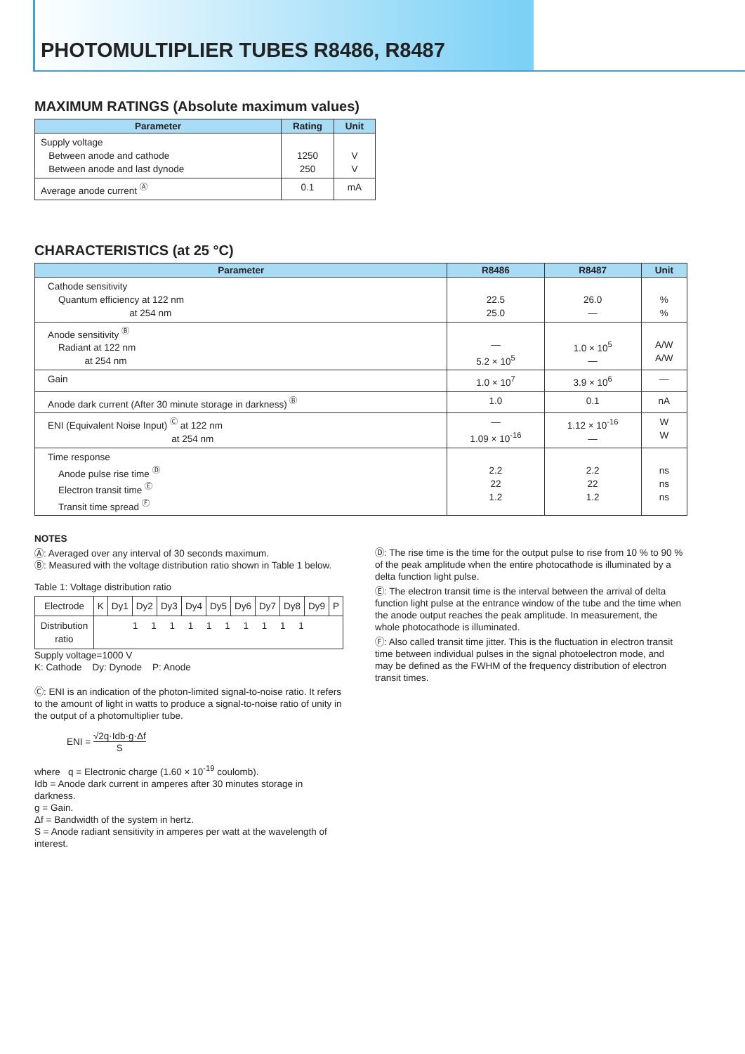PHOTOMULTIPLIER TUBES R8486, R8487
MAXIMUM RATINGS (Absolute maximum values)
| Parameter | Rating | Unit |
| --- | --- | --- |
| Supply voltage Between anode and cathode Between anode and last dynode | 1250 250 | V V |
| Average anode current <sup>Ⓐ</sup> | 0.1 | mA |
CHARACTERISTICS (at 25 °C)
| Parameter | R8486 | R8487 | Unit |
| --- | --- | --- | --- |
| Cathode sensitivity Quantum efficiency at 122 nm at 254 nm | 22.5 25.0 | 26.0 — | % % |
| Anode sensitivity <sup>Ⓑ</sup> Radiant at 122 nm at 254 nm | — 5.2 × 10<sup>5</sup> | 1.0 × 10<sup>5</sup> — | A/W A/W |
| Gain | 1.0 × 10<sup>7</sup> | 3.9 × 10<sup>6</sup> | — |
| Anode dark current (After 30 minute storage in darkness) <sup>Ⓑ</sup> | 1.0 | 0.1 | nA |
| ENI (Equivalent Noise Input) <sup>Ⓒ</sup> at 122 nm at 254 nm | — 1.09 × 10<sup>-16</sup> | 1.12 × 10<sup>-16</sup> — | W W |
| Time response Anode pulse rise time <sup>Ⓓ</sup> Electron transit time <sup>Ⓔ</sup> Transit time spread <sup>Ⓕ</sup> | 2.2 22 1.2 | 2.2 22 1.2 | ns ns ns |
NOTES
Ⓐ: Averaged over any interval of 30 seconds maximum.
Ⓑ: Measured with the voltage distribution ratio shown in Table 1 below.
Table 1: Voltage distribution ratio
| Electrode | K | Dy1 | Dy2 | Dy3 | Dy4 | Dy5 | Dy6 | Dy7 | Dy8 | Dy9 | P |
| Distribution ratio | 1 1 1 1 1 1 1 1 1 1 | | | | | | | | | | |
Supply voltage=1000 V
K: Cathode Dy: Dynode P: Anode
Ⓒ: ENI is an indication of the photon-limited signal-to-noise ratio. It refers to the amount of light in watts to produce a signal-to-noise ratio of unity in the output of a photomultiplier tube.
ENI = √2q·Idb·g·Δf
S
where q = Electronic charge (1.60 × 10<sup>-19</sup> coulomb).
Idb = Anode dark current in amperes after 30 minutes storage in darkness.
g = Gain.
Δf = Bandwidth of the system in hertz.
S = Anode radiant sensitivity in amperes per watt at the wavelength of interest.
Ⓓ: The rise time is the time for the output pulse to rise from 10 % to 90 % of the peak amplitude when the entire photocathode is illuminated by a delta function light pulse.
Ⓔ: The electron transit time is the interval between the arrival of delta function light pulse at the entrance window of the tube and the time when the anode output reaches the peak amplitude. In measurement, the whole photocathode is illuminated.
Ⓕ: Also called transit time jitter. This is the fluctuation in electron transit time between individual pulses in the signal photoelectron mode, and may be defined as the FWHM of the frequency distribution of electron transit times.